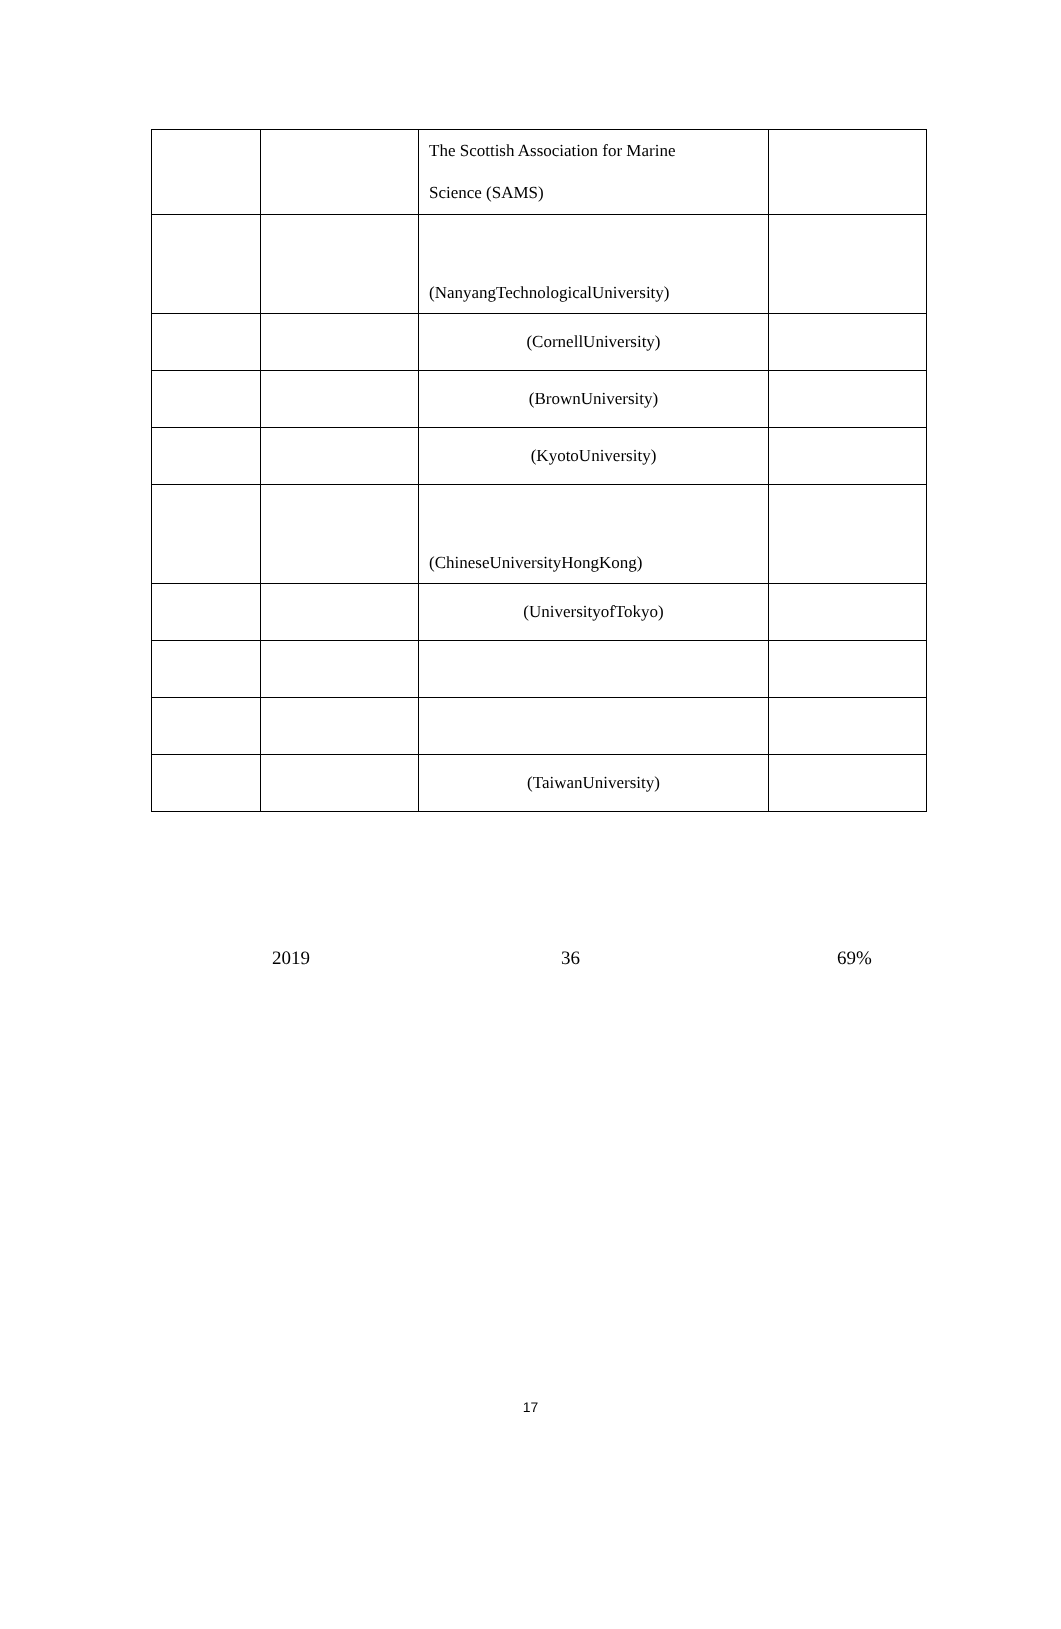| | | The Scottish Association for Marine Science (SAMS) | |
| | | (NanyangTechnologicalUniversity) | |
| | | (CornellUniversity) | |
| | | (BrownUniversity) | |
| | | (KyotoUniversity) | |
| | | (ChineseUniversityHongKong) | |
| | | (UniversityofTokyo) | |
| | | (TaiwanUniversity) | |
2019 36 69%
17